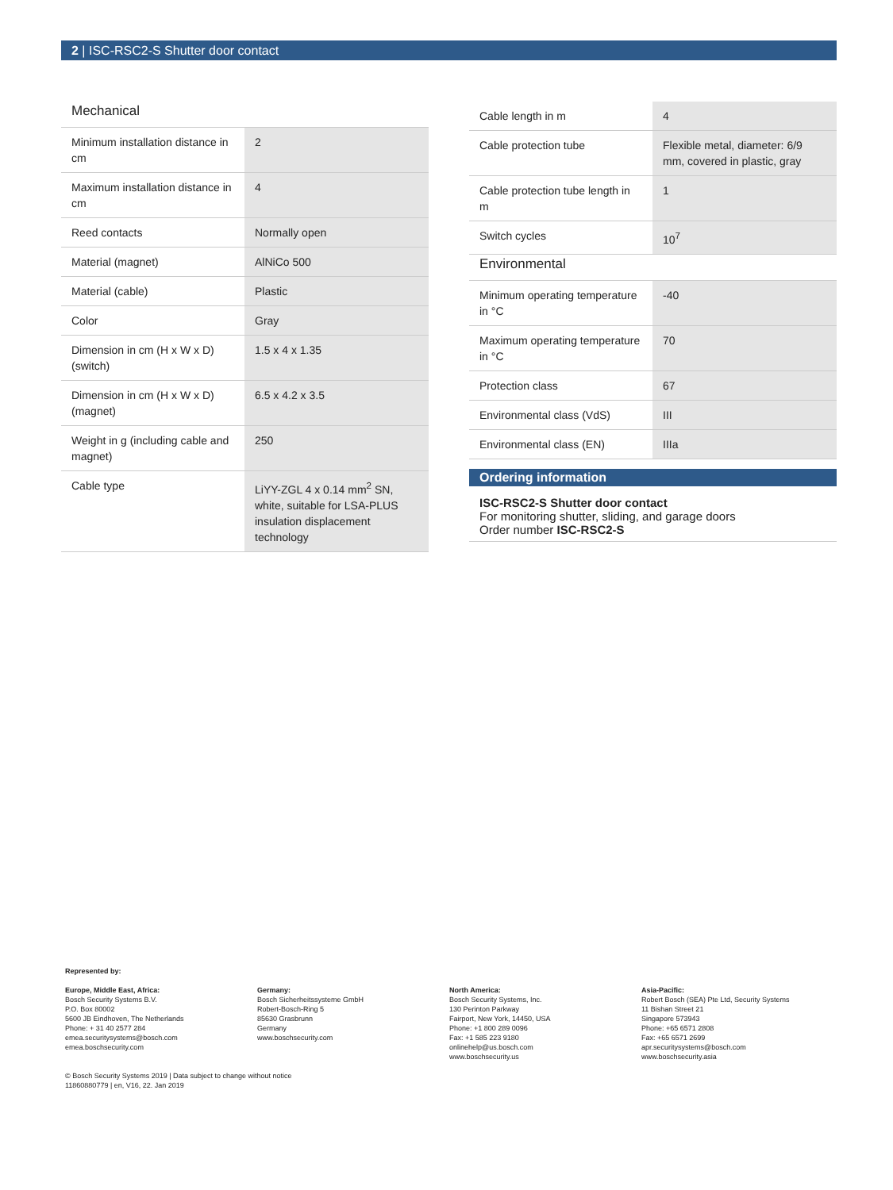2 | ISC-RSC2-S Shutter door contact
Mechanical
| Minimum installation distance in cm | 2 |
| Maximum installation distance in cm | 4 |
| Reed contacts | Normally open |
| Material (magnet) | AlNiCo 500 |
| Material (cable) | Plastic |
| Color | Gray |
| Dimension in cm (H x W x D) (switch) | 1.5 x 4 x 1.35 |
| Dimension in cm (H x W x D) (magnet) | 6.5 x 4.2 x 3.5 |
| Weight in g (including cable and magnet) | 250 |
| Cable type | LiYY-ZGL 4 x 0.14 mm<sup>2</sup> SN, white, suitable for LSA-PLUS insulation displacement technology |
| Cable length in m | 4 |
| Cable protection tube | Flexible metal, diameter: 6/9 mm, covered in plastic, gray |
| Cable protection tube length in m | 1 |
| Switch cycles | 10<sup>7</sup> |
Environmental
| Minimum operating temperature in °C | -40 |
| Maximum operating temperature in °C | 70 |
| Protection class | 67 |
| Environmental class (VdS) | III |
| Environmental class (EN) | IIIa |
Ordering information
ISC-RSC2-S Shutter door contact
For monitoring shutter, sliding, and garage doors
Order number ISC-RSC2-S
Represented by:
Europe, Middle East, Africa:
Bosch Security Systems B.V.
P.O. Box 80002
5600 JB Eindhoven, The Netherlands
Phone: + 31 40 2577 284
emea.securitysystems@bosch.com
emea.boschsecurity.com
Germany:
Bosch Sicherheitssysteme GmbH
Robert-Bosch-Ring 5
85630 Grasbrunn
Germany
www.boschsecurity.com
North America:
Bosch Security Systems, Inc.
130 Perinton Parkway
Fairport, New York, 14450, USA
Phone: +1 800 289 0096
Fax: +1 585 223 9180
onlinehelp@us.bosch.com
www.boschsecurity.us
Asia-Pacific:
Robert Bosch (SEA) Pte Ltd, Security Systems
11 Bishan Street 21
Singapore 573943
Phone: +65 6571 2808
Fax: +65 6571 2699
apr.securitysystems@bosch.com
www.boschsecurity.asia
© Bosch Security Systems 2019 | Data subject to change without notice
11860880779 | en, V16, 22. Jan 2019